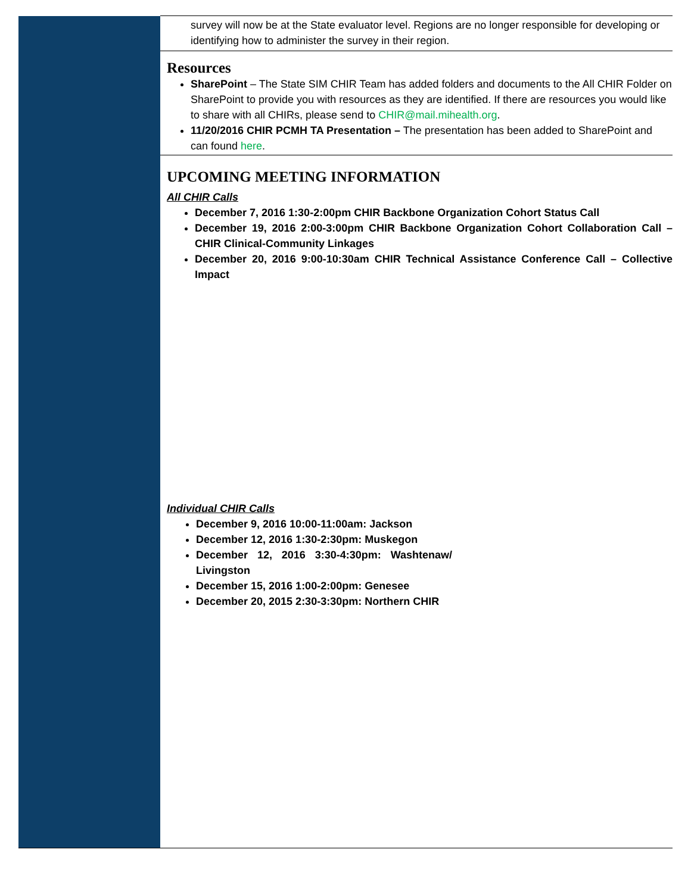survey will now be at the State evaluator level. Regions are no longer responsible for developing or identifying how to administer the survey in their region.
Resources
SharePoint – The State SIM CHIR Team has added folders and documents to the All CHIR Folder on SharePoint to provide you with resources as they are identified. If there are resources you would like to share with all CHIRs, please send to CHIR@mail.mihealth.org.
11/20/2016 CHIR PCMH TA Presentation – The presentation has been added to SharePoint and can found here.
UPCOMING MEETING INFORMATION
All CHIR Calls
December 7, 2016 1:30-2:00pm CHIR Backbone Organization Cohort Status Call
December 19, 2016 2:00-3:00pm CHIR Backbone Organization Cohort Collaboration Call – CHIR Clinical-Community Linkages
December 20, 2016 9:00-10:30am CHIR Technical Assistance Conference Call – Collective Impact
Individual CHIR Calls
December 9, 2016 10:00-11:00am: Jackson
December 12, 2016 1:30-2:30pm: Muskegon
December 12, 2016 3:30-4:30pm: Washtenaw/ Livingston
December 15, 2016 1:00-2:00pm: Genesee
December 20, 2015 2:30-3:30pm: Northern CHIR